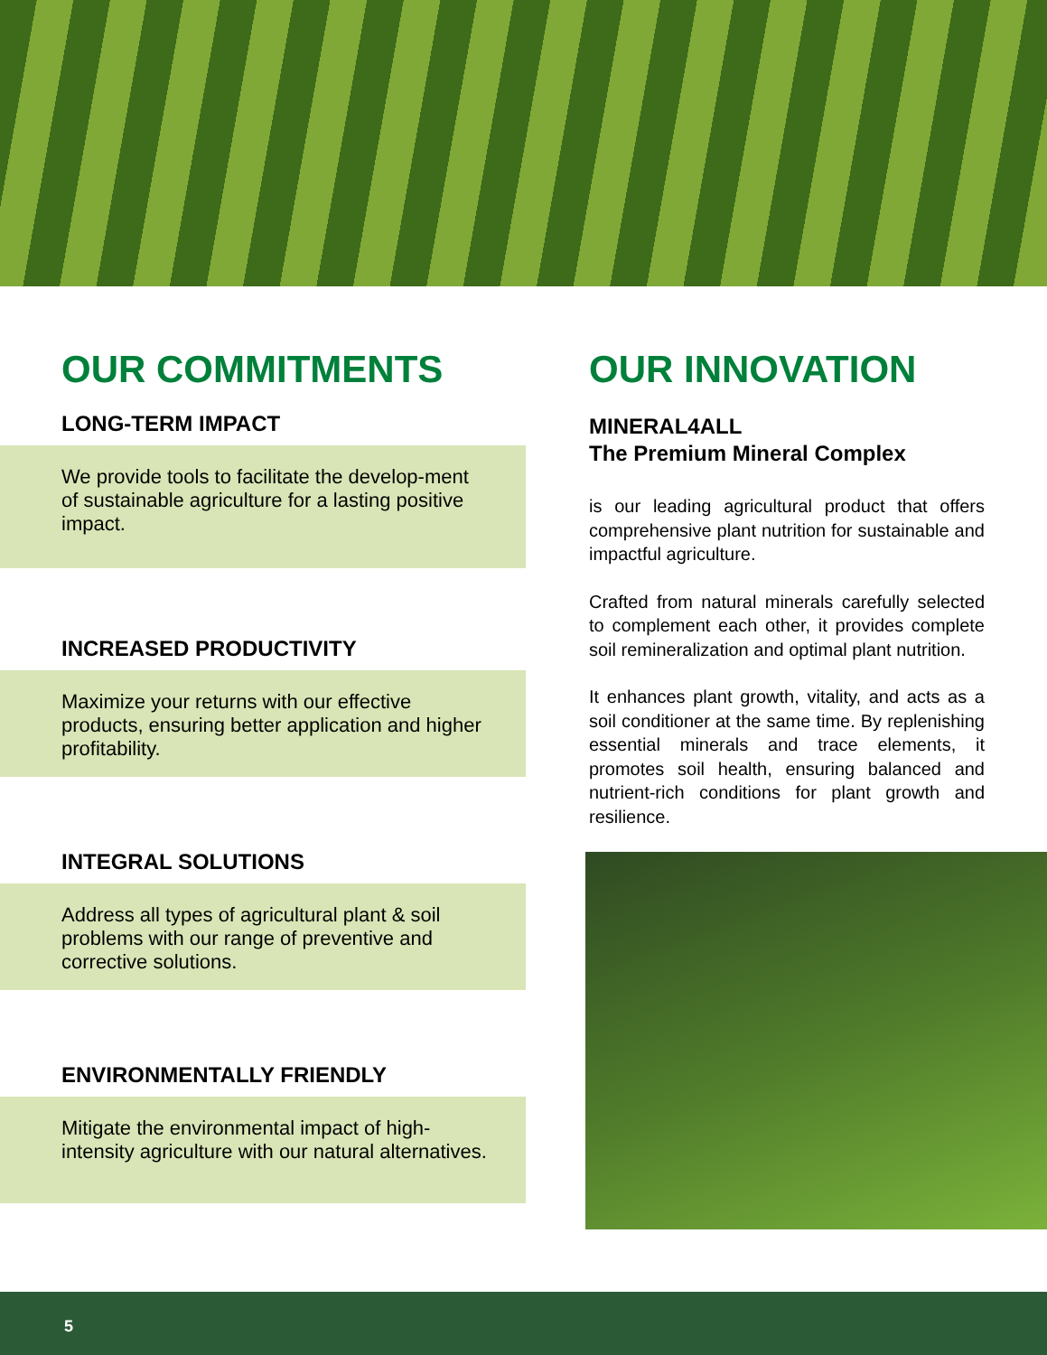OUR COMMITMENTS
LONG-TERM IMPACT
We provide tools to facilitate the develop-ment of sustainable agriculture for a lasting positive impact.
INCREASED PRODUCTIVITY
Maximize your returns with our effective products, ensuring better application and higher profitability.
INTEGRAL SOLUTIONS
Address all types of agricultural plant & soil problems with our range of preventive and corrective solutions.
ENVIRONMENTALLY FRIENDLY
Mitigate the environmental impact of high-intensity agriculture with our natural alternatives.
OUR INNOVATION
MINERAL4ALL
The Premium Mineral Complex
is our leading agricultural product that offers comprehensive plant nutrition for sustainable and impactful agriculture.
Crafted from natural minerals carefully selected to complement each other, it provides complete soil remineralization and optimal plant nutrition.
It enhances plant growth, vitality, and acts as a soil conditioner at the same time. By replenishing essential minerals and trace elements, it promotes soil health, ensuring balanced and nutrient-rich conditions for plant growth and resilience.
5